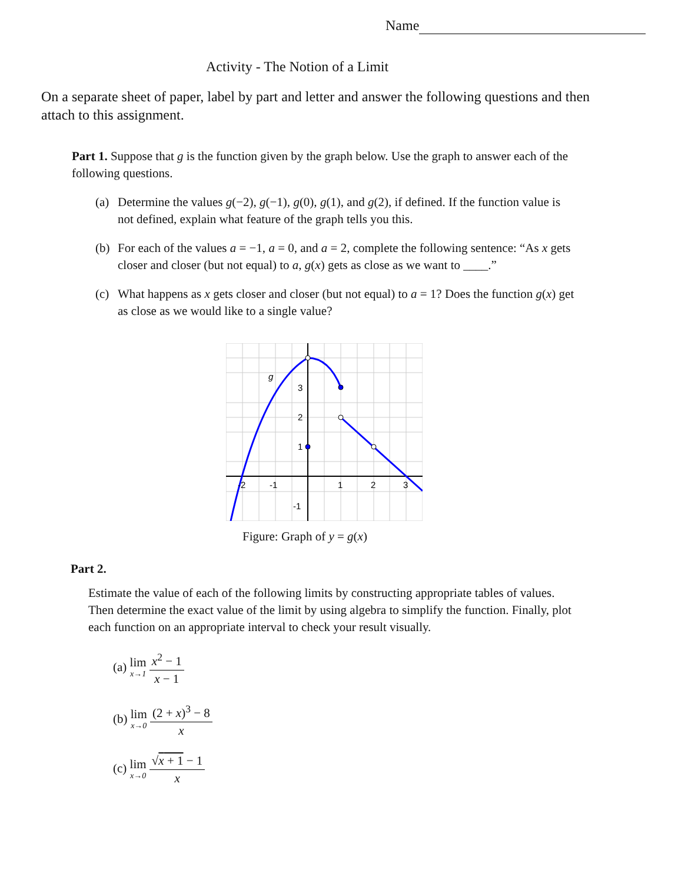Name
Activity - The Notion of a Limit
On a separate sheet of paper, label by part and letter and answer the following questions and then attach to this assignment.
Part 1. Suppose that g is the function given by the graph below. Use the graph to answer each of the following questions.
(a) Determine the values g(−2), g(−1), g(0), g(1), and g(2), if defined. If the function value is not defined, explain what feature of the graph tells you this.
(b) For each of the values a = −1, a = 0, and a = 2, complete the following sentence: “As x gets closer and closer (but not equal) to a, g(x) gets as close as we want to ____.”
(c) What happens as x gets closer and closer (but not equal) to a = 1? Does the function g(x) get as close as we would like to a single value?
g
3
2
1
-1
-2
-1
1
2
3
Figure: Graph of y = g(x)
Part 2.
Estimate the value of each of the following limits by constructing appropriate tables of values. Then determine the exact value of the limit by using algebra to simplify the function. Finally, plot each function on an appropriate interval to check your result visually.
(a) lim x→1 x<sup>2</sup> − 1 x − 1
(b) lim x→0 (2 + x)<sup>3</sup> − 8 x
(c) lim x→0 √x + 1 − 1 x